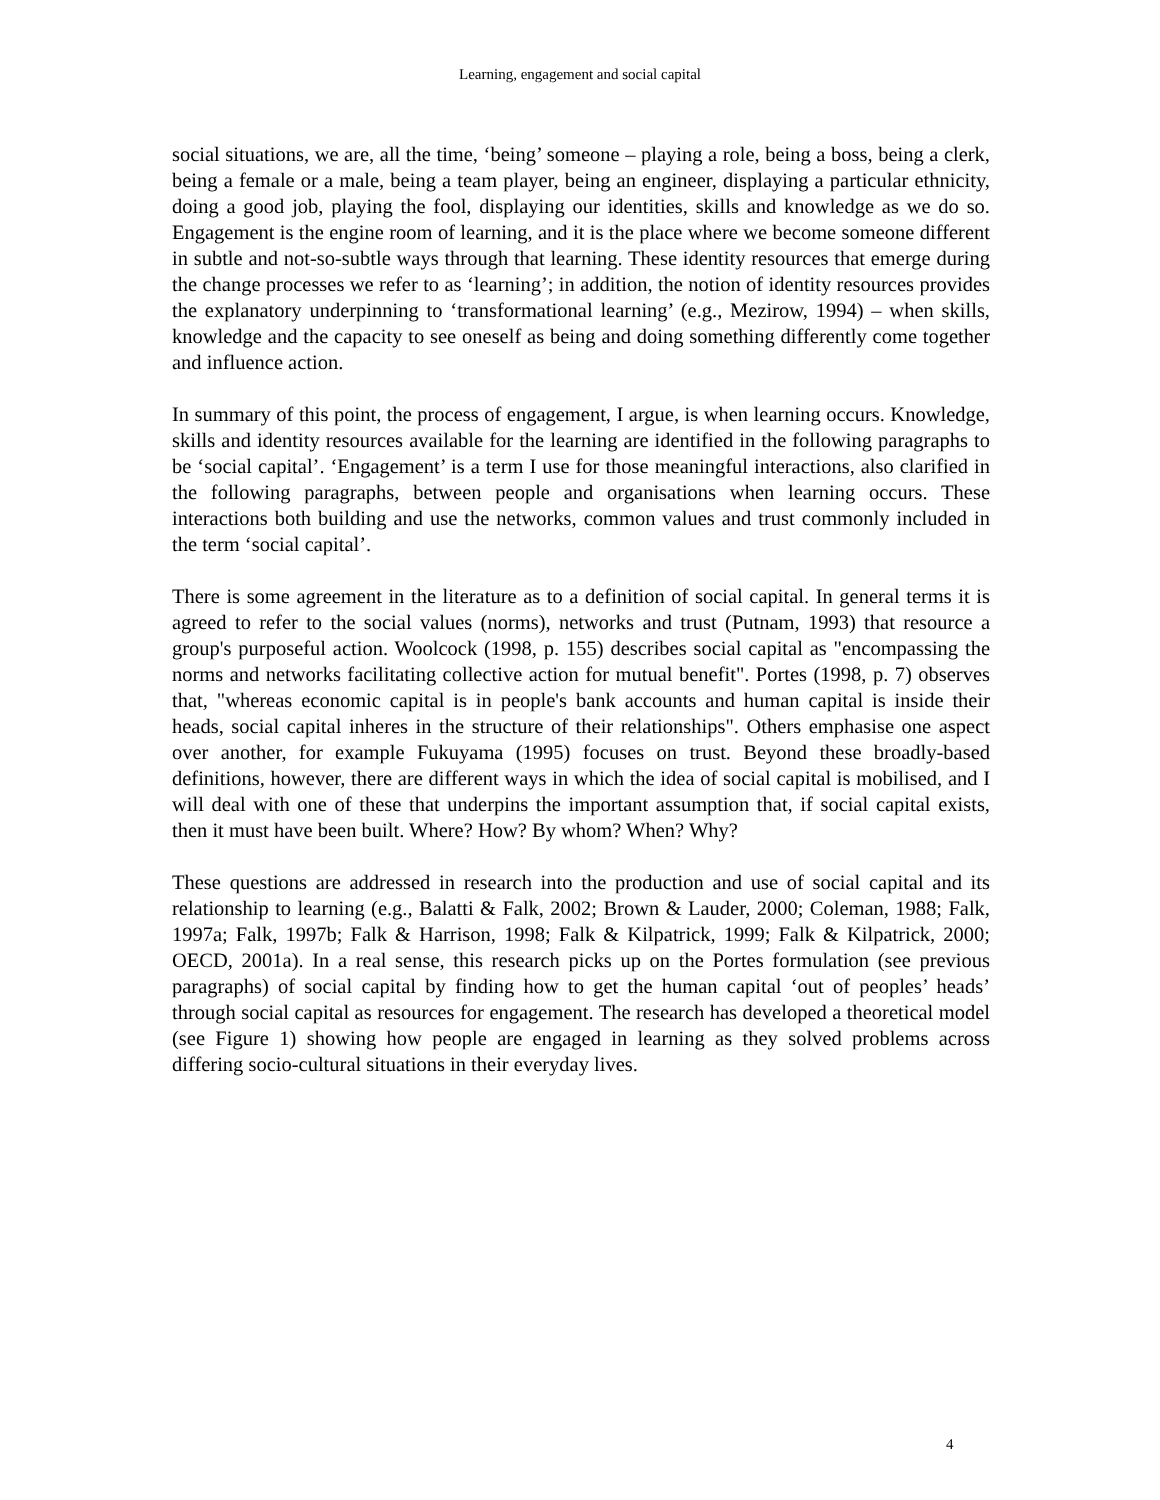Learning, engagement and social capital
social situations, we are, all the time, ‘being’ someone – playing a role, being a boss, being a clerk, being a female or a male, being a team player, being an engineer, displaying a particular ethnicity, doing a good job, playing the fool, displaying our identities, skills and knowledge as we do so. Engagement is the engine room of learning, and it is the place where we become someone different in subtle and not-so-subtle ways through that learning. These identity resources that emerge during the change processes we refer to as ‘learning’; in addition, the notion of identity resources provides the explanatory underpinning to ‘transformational learning’ (e.g., Mezirow, 1994) – when skills, knowledge and the capacity to see oneself as being and doing something differently come together and influence action.
In summary of this point, the process of engagement, I argue, is when learning occurs. Knowledge, skills and identity resources available for the learning are identified in the following paragraphs to be ‘social capital’. ‘Engagement’ is a term I use for those meaningful interactions, also clarified in the following paragraphs, between people and organisations when learning occurs. These interactions both building and use the networks, common values and trust commonly included in the term ‘social capital’.
There is some agreement in the literature as to a definition of social capital. In general terms it is agreed to refer to the social values (norms), networks and trust (Putnam, 1993) that resource a group's purposeful action. Woolcock (1998, p. 155) describes social capital as "encompassing the norms and networks facilitating collective action for mutual benefit". Portes (1998, p. 7) observes that, "whereas economic capital is in people's bank accounts and human capital is inside their heads, social capital inheres in the structure of their relationships". Others emphasise one aspect over another, for example Fukuyama (1995) focuses on trust. Beyond these broadly-based definitions, however, there are different ways in which the idea of social capital is mobilised, and I will deal with one of these that underpins the important assumption that, if social capital exists, then it must have been built. Where? How? By whom? When? Why?
These questions are addressed in research into the production and use of social capital and its relationship to learning (e.g., Balatti & Falk, 2002; Brown & Lauder, 2000; Coleman, 1988; Falk, 1997a; Falk, 1997b; Falk & Harrison, 1998; Falk & Kilpatrick, 1999; Falk & Kilpatrick, 2000; OECD, 2001a). In a real sense, this research picks up on the Portes formulation (see previous paragraphs) of social capital by finding how to get the human capital ‘out of peoples’ heads’ through social capital as resources for engagement. The research has developed a theoretical model (see Figure 1) showing how people are engaged in learning as they solved problems across differing socio-cultural situations in their everyday lives.
4